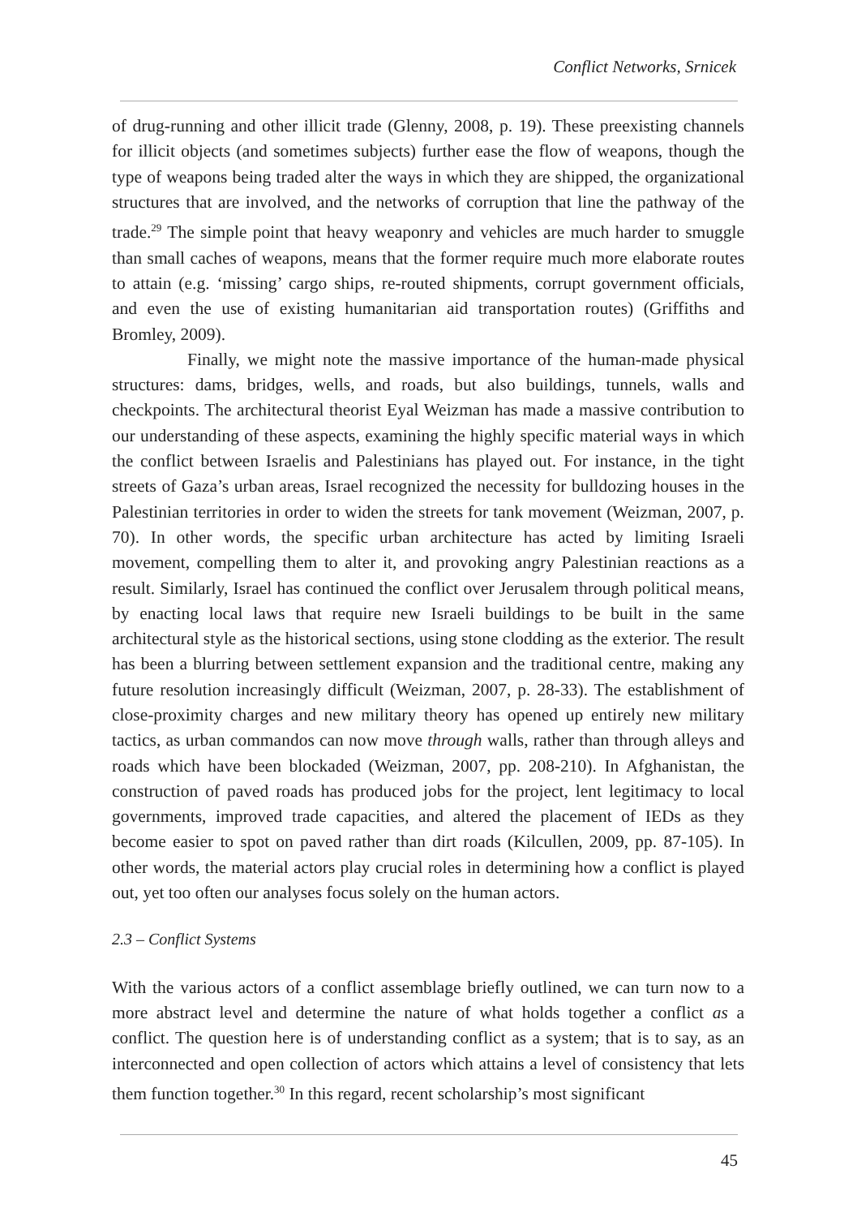Conflict Networks, Srnicek
of drug-running and other illicit trade (Glenny, 2008, p. 19). These preexisting channels for illicit objects (and sometimes subjects) further ease the flow of weapons, though the type of weapons being traded alter the ways in which they are shipped, the organizational structures that are involved, and the networks of corruption that line the pathway of the trade.<sup>29</sup> The simple point that heavy weaponry and vehicles are much harder to smuggle than small caches of weapons, means that the former require much more elaborate routes to attain (e.g. ‘missing’ cargo ships, re-routed shipments, corrupt government officials, and even the use of existing humanitarian aid transportation routes) (Griffiths and Bromley, 2009).
Finally, we might note the massive importance of the human-made physical structures: dams, bridges, wells, and roads, but also buildings, tunnels, walls and checkpoints. The architectural theorist Eyal Weizman has made a massive contribution to our understanding of these aspects, examining the highly specific material ways in which the conflict between Israelis and Palestinians has played out. For instance, in the tight streets of Gaza’s urban areas, Israel recognized the necessity for bulldozing houses in the Palestinian territories in order to widen the streets for tank movement (Weizman, 2007, p. 70). In other words, the specific urban architecture has acted by limiting Israeli movement, compelling them to alter it, and provoking angry Palestinian reactions as a result. Similarly, Israel has continued the conflict over Jerusalem through political means, by enacting local laws that require new Israeli buildings to be built in the same architectural style as the historical sections, using stone clodding as the exterior. The result has been a blurring between settlement expansion and the traditional centre, making any future resolution increasingly difficult (Weizman, 2007, p. 28-33). The establishment of close-proximity charges and new military theory has opened up entirely new military tactics, as urban commandos can now move through walls, rather than through alleys and roads which have been blockaded (Weizman, 2007, pp. 208-210). In Afghanistan, the construction of paved roads has produced jobs for the project, lent legitimacy to local governments, improved trade capacities, and altered the placement of IEDs as they become easier to spot on paved rather than dirt roads (Kilcullen, 2009, pp. 87-105). In other words, the material actors play crucial roles in determining how a conflict is played out, yet too often our analyses focus solely on the human actors.
2.3 – Conflict Systems
With the various actors of a conflict assemblage briefly outlined, we can turn now to a more abstract level and determine the nature of what holds together a conflict as a conflict. The question here is of understanding conflict as a system; that is to say, as an interconnected and open collection of actors which attains a level of consistency that lets them function together.<sup>30</sup> In this regard, recent scholarship’s most significant
45